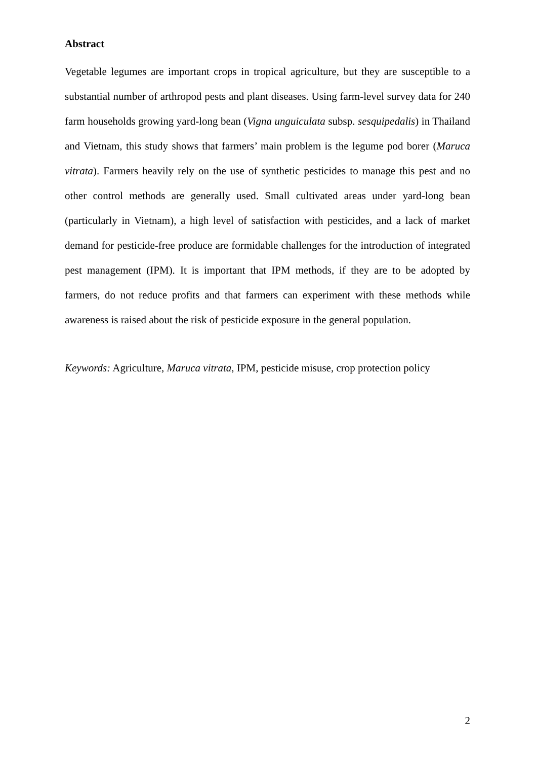Abstract
Vegetable legumes are important crops in tropical agriculture, but they are susceptible to a substantial number of arthropod pests and plant diseases. Using farm-level survey data for 240 farm households growing yard-long bean (Vigna unguiculata subsp. sesquipedalis) in Thailand and Vietnam, this study shows that farmers’ main problem is the legume pod borer (Maruca vitrata). Farmers heavily rely on the use of synthetic pesticides to manage this pest and no other control methods are generally used. Small cultivated areas under yard-long bean (particularly in Vietnam), a high level of satisfaction with pesticides, and a lack of market demand for pesticide-free produce are formidable challenges for the introduction of integrated pest management (IPM). It is important that IPM methods, if they are to be adopted by farmers, do not reduce profits and that farmers can experiment with these methods while awareness is raised about the risk of pesticide exposure in the general population.
Keywords: Agriculture, Maruca vitrata, IPM, pesticide misuse, crop protection policy
2